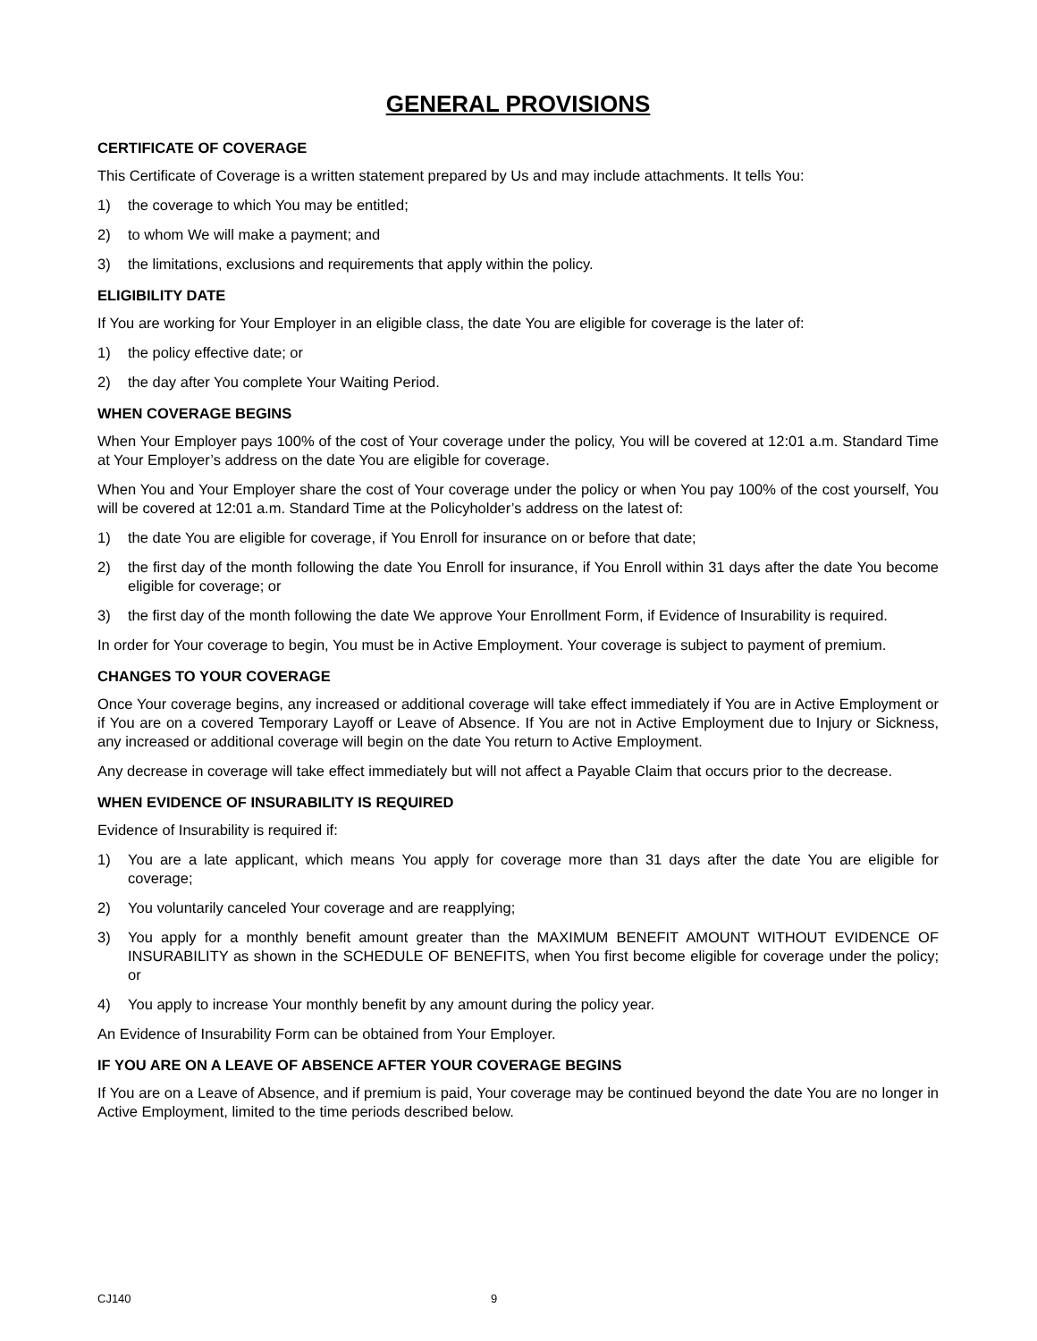GENERAL PROVISIONS
CERTIFICATE OF COVERAGE
This Certificate of Coverage is a written statement prepared by Us and may include attachments. It tells You:
1) the coverage to which You may be entitled;
2) to whom We will make a payment; and
3) the limitations, exclusions and requirements that apply within the policy.
ELIGIBILITY DATE
If You are working for Your Employer in an eligible class, the date You are eligible for coverage is the later of:
1) the policy effective date; or
2) the day after You complete Your Waiting Period.
WHEN COVERAGE BEGINS
When Your Employer pays 100% of the cost of Your coverage under the policy, You will be covered at 12:01 a.m. Standard Time at Your Employer’s address on the date You are eligible for coverage.
When You and Your Employer share the cost of Your coverage under the policy or when You pay 100% of the cost yourself, You will be covered at 12:01 a.m. Standard Time at the Policyholder’s address on the latest of:
1) the date You are eligible for coverage, if You Enroll for insurance on or before that date;
2) the first day of the month following the date You Enroll for insurance, if You Enroll within 31 days after the date You become eligible for coverage; or
3) the first day of the month following the date We approve Your Enrollment Form, if Evidence of Insurability is required.
In order for Your coverage to begin, You must be in Active Employment. Your coverage is subject to payment of premium.
CHANGES TO YOUR COVERAGE
Once Your coverage begins, any increased or additional coverage will take effect immediately if You are in Active Employment or if You are on a covered Temporary Layoff or Leave of Absence. If You are not in Active Employment due to Injury or Sickness, any increased or additional coverage will begin on the date You return to Active Employment.
Any decrease in coverage will take effect immediately but will not affect a Payable Claim that occurs prior to the decrease.
WHEN EVIDENCE OF INSURABILITY IS REQUIRED
Evidence of Insurability is required if:
1) You are a late applicant, which means You apply for coverage more than 31 days after the date You are eligible for coverage;
2) You voluntarily canceled Your coverage and are reapplying;
3) You apply for a monthly benefit amount greater than the MAXIMUM BENEFIT AMOUNT WITHOUT EVIDENCE OF INSURABILITY as shown in the SCHEDULE OF BENEFITS, when You first become eligible for coverage under the policy; or
4) You apply to increase Your monthly benefit by any amount during the policy year.
An Evidence of Insurability Form can be obtained from Your Employer.
IF YOU ARE ON A LEAVE OF ABSENCE AFTER YOUR COVERAGE BEGINS
If You are on a Leave of Absence, and if premium is paid, Your coverage may be continued beyond the date You are no longer in Active Employment, limited to the time periods described below.
CJ140 9